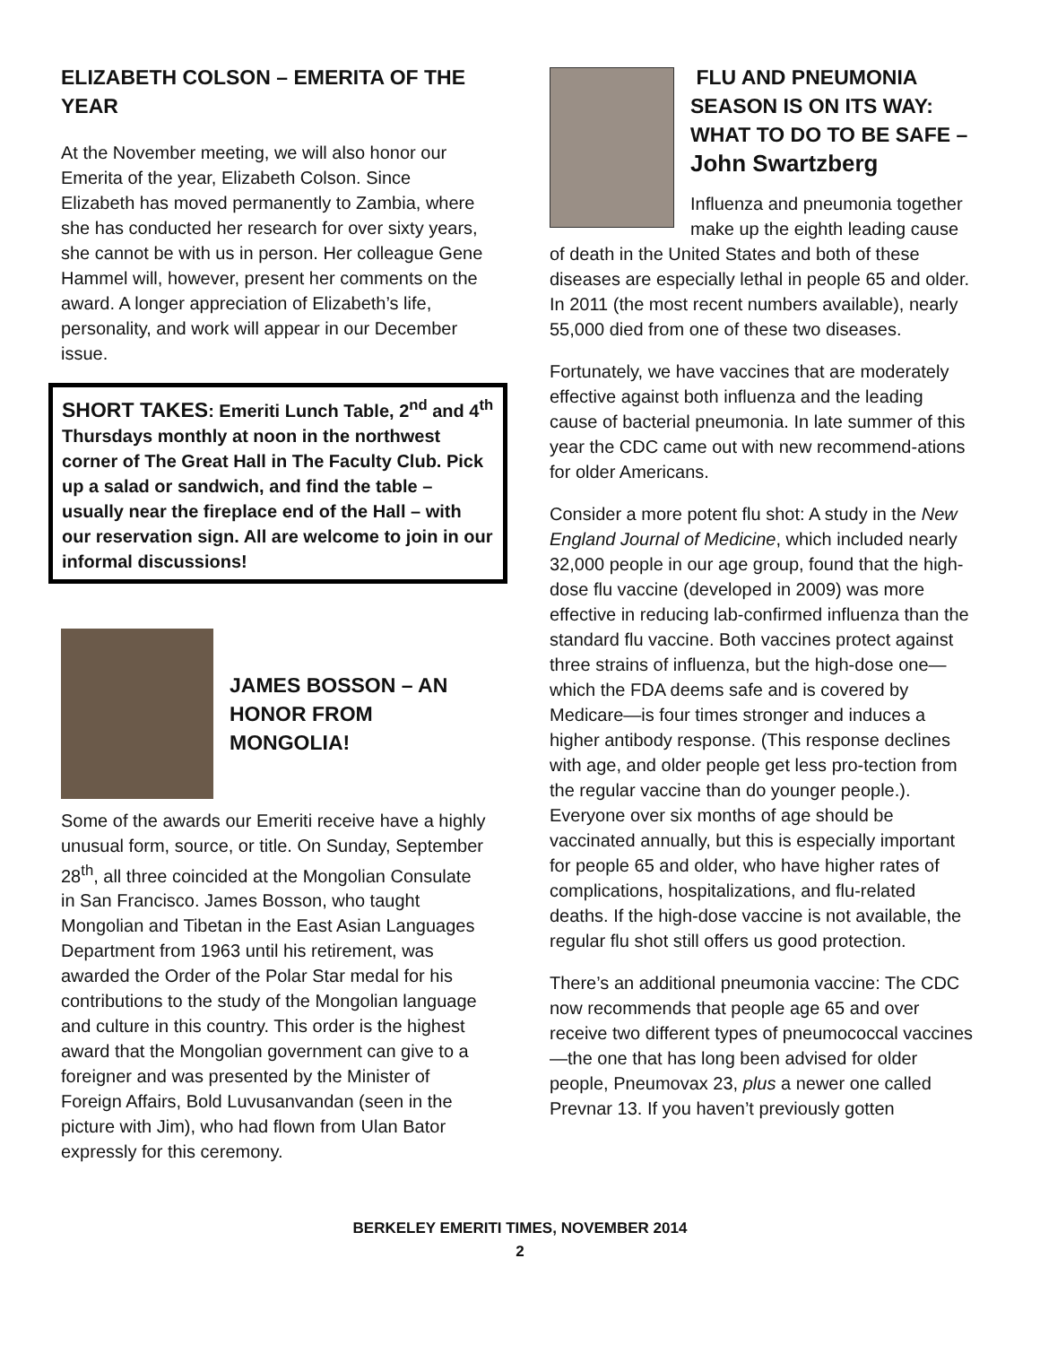ELIZABETH COLSON – EMERITA OF THE YEAR
At the November meeting, we will also honor our Emerita of the year, Elizabeth Colson. Since Elizabeth has moved permanently to Zambia, where she has conducted her research for over sixty years, she cannot be with us in person. Her colleague Gene Hammel will, however, present her comments on the award. A longer appreciation of Elizabeth’s life, personality, and work will appear in our December issue.
SHORT TAKES: Emeriti Lunch Table, 2<sup>nd</sup> and 4<sup>th</sup> Thursdays monthly at noon in the northwest corner of The Great Hall in The Faculty Club. Pick up a salad or sandwich, and find the table – usually near the fireplace end of the Hall – with our reservation sign. All are welcome to join in our informal discussions!
JAMES BOSSON – AN HONOR FROM MONGOLIA!
Some of the awards our Emeriti receive have a highly unusual form, source, or title. On Sunday, September 28<sup>th</sup>, all three coincided at the Mongolian Consulate in San Francisco. James Bosson, who taught Mongolian and Tibetan in the East Asian Languages Department from 1963 until his retirement, was awarded the Order of the Polar Star medal for his contributions to the study of the Mongolian language and culture in this country. This order is the highest award that the Mongolian government can give to a foreigner and was presented by the Minister of Foreign Affairs, Bold Luvusanvandan (seen in the picture with Jim), who had flown from Ulan Bator expressly for this ceremony.
FLU AND PNEUMONIA SEASON IS ON ITS WAY: WHAT TO DO TO BE SAFE – John Swartzberg
Influenza and pneumonia together make up the eighth leading cause of death in the United States and both of these diseases are especially lethal in people 65 and older. In 2011 (the most recent numbers available), nearly 55,000 died from one of these two diseases.
Fortunately, we have vaccines that are moderately effective against both influenza and the leading cause of bacterial pneumonia. In late summer of this year the CDC came out with new recommend-ations for older Americans.
Consider a more potent flu shot: A study in the New England Journal of Medicine, which included nearly 32,000 people in our age group, found that the high-dose flu vaccine (developed in 2009) was more effective in reducing lab-confirmed influenza than the standard flu vaccine. Both vaccines protect against three strains of influenza, but the high-dose one—which the FDA deems safe and is covered by Medicare—is four times stronger and induces a higher antibody response. (This response declines with age, and older people get less pro-tection from the regular vaccine than do younger people.). Everyone over six months of age should be vaccinated annually, but this is especially important for people 65 and older, who have higher rates of complications, hospitalizations, and flu-related deaths. If the high-dose vaccine is not available, the regular flu shot still offers us good protection.
There’s an additional pneumonia vaccine: The CDC now recommends that people age 65 and over receive two different types of pneumococcal vaccines—the one that has long been advised for older people, Pneumovax 23, plus a newer one called Prevnar 13. If you haven’t previously gotten
BERKELEY EMERITI TIMES, NOVEMBER 2014
2